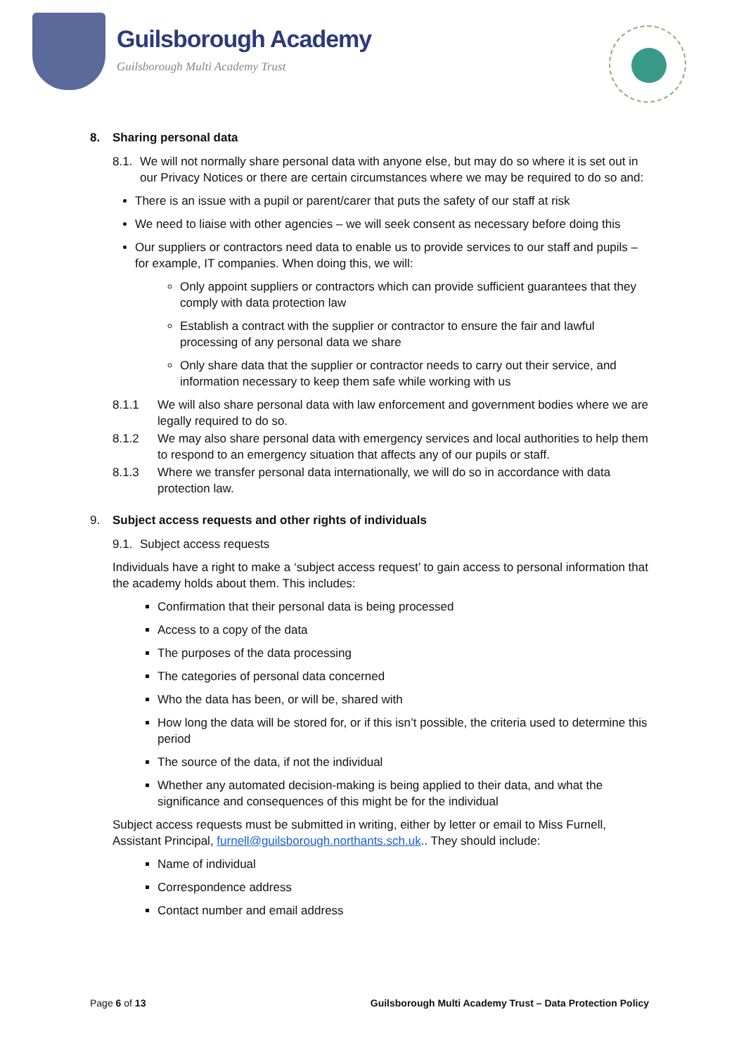Guilsborough Academy
Guilsborough Multi Academy Trust
8. Sharing personal data
8.1. We will not normally share personal data with anyone else, but may do so where it is set out in our Privacy Notices or there are certain circumstances where we may be required to do so and:
There is an issue with a pupil or parent/carer that puts the safety of our staff at risk
We need to liaise with other agencies – we will seek consent as necessary before doing this
Our suppliers or contractors need data to enable us to provide services to our staff and pupils – for example, IT companies. When doing this, we will:
Only appoint suppliers or contractors which can provide sufficient guarantees that they comply with data protection law
Establish a contract with the supplier or contractor to ensure the fair and lawful processing of any personal data we share
Only share data that the supplier or contractor needs to carry out their service, and information necessary to keep them safe while working with us
8.1.1 We will also share personal data with law enforcement and government bodies where we are legally required to do so.
8.1.2 We may also share personal data with emergency services and local authorities to help them to respond to an emergency situation that affects any of our pupils or staff.
8.1.3 Where we transfer personal data internationally, we will do so in accordance with data protection law.
9. Subject access requests and other rights of individuals
9.1. Subject access requests
Individuals have a right to make a ‘subject access request’ to gain access to personal information that the academy holds about them. This includes:
Confirmation that their personal data is being processed
Access to a copy of the data
The purposes of the data processing
The categories of personal data concerned
Who the data has been, or will be, shared with
How long the data will be stored for, or if this isn’t possible, the criteria used to determine this period
The source of the data, if not the individual
Whether any automated decision-making is being applied to their data, and what the significance and consequences of this might be for the individual
Subject access requests must be submitted in writing, either by letter or email to Miss Furnell, Assistant Principal, furnell@guilsborough.northants.sch.uk.. They should include:
Name of individual
Correspondence address
Contact number and email address
Page 6 of 13 Guilsborough Multi Academy Trust – Data Protection Policy